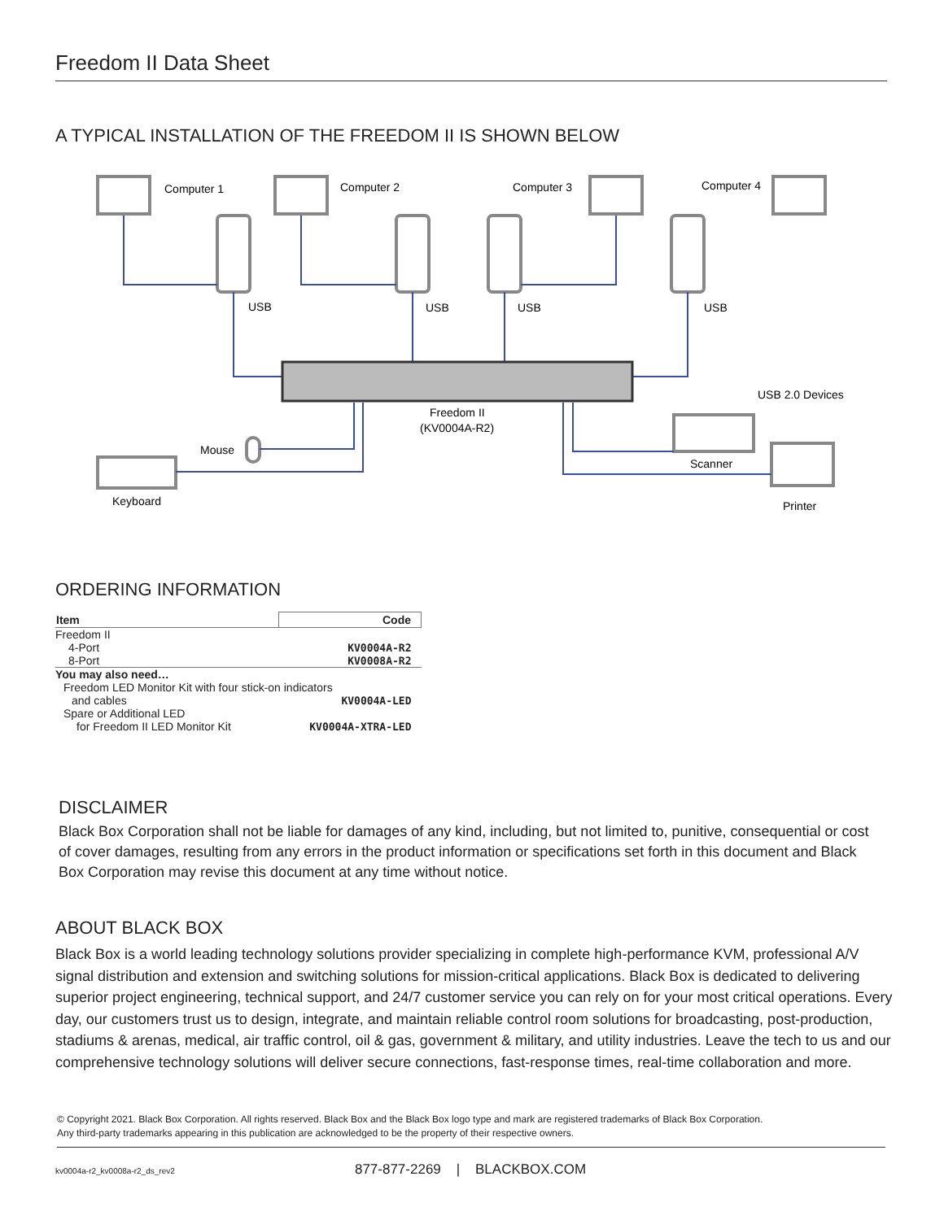Freedom II Data Sheet
A TYPICAL INSTALLATION OF THE FREEDOM II IS SHOWN BELOW
Computer 1
Computer 2
Computer 3
Computer 4
USB
USB
USB
USB
USB 2.0 Devices
Freedom II
(KV0004A-R2)
Mouse
Keyboard
Scanner
Printer
ORDERING INFORMATION
| Item | Code |
| --- | --- |
| Freedom II | |
| 4-Port | KV0004A-R2 |
| 8-Port | KV0008A-R2 |
| You may also need… | |
| Freedom LED Monitor Kit with four stick-on indicators | |
| and cables | KV0004A-LED |
| Spare or Additional LED | |
| for Freedom II LED Monitor Kit | KV0004A-XTRA-LED |
DISCLAIMER
Black Box Corporation shall not be liable for damages of any kind, including, but not limited to, punitive, consequential or cost of cover damages, resulting from any errors in the product information or specifications set forth in this document and Black Box Corporation may revise this document at any time without notice.
ABOUT BLACK BOX
Black Box is a world leading technology solutions provider specializing in complete high-performance KVM, professional A/V signal distribution and extension and switching solutions for mission-critical applications. Black Box is dedicated to delivering superior project engineering, technical support, and 24/7 customer service you can rely on for your most critical operations. Every day, our customers trust us to design, integrate, and maintain reliable control room solutions for broadcasting, post-production, stadiums & arenas, medical, air traffic control, oil & gas, government & military, and utility industries. Leave the tech to us and our comprehensive technology solutions will deliver secure connections, fast-response times, real-time collaboration and more.
© Copyright 2021. Black Box Corporation. All rights reserved. Black Box and the Black Box logo type and mark are registered trademarks of Black Box Corporation.
Any third-party trademarks appearing in this publication are acknowledged to be the property of their respective owners.
kv0004a-r2_kv0008a-r2_ds_rev2
877-877-2269 | BLACKBOX.COM